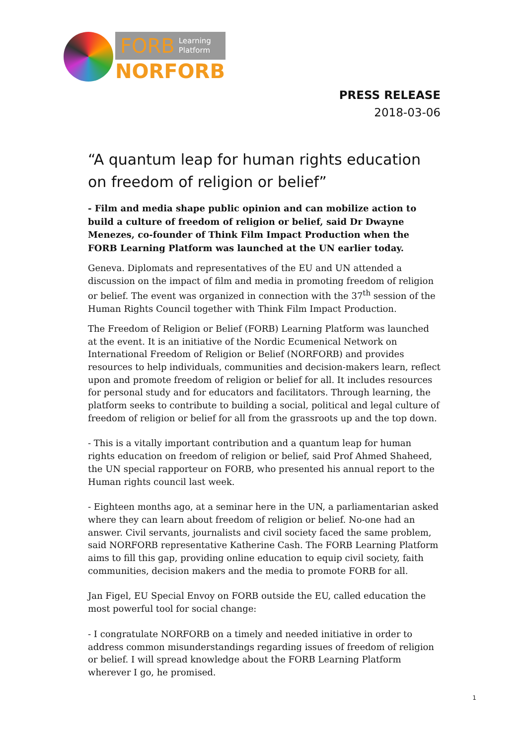FORB Learning
Platform
NORFORB
PRESS RELEASE
2018-03-06
“A quantum leap for human rights education on freedom of religion or belief”
- Film and media shape public opinion and can mobilize action to build a culture of freedom of religion or belief, said Dr Dwayne Menezes, co-founder of Think Film Impact Production when the FORB Learning Platform was launched at the UN earlier today.
Geneva. Diplomats and representatives of the EU and UN attended a discussion on the impact of film and media in promoting freedom of religion or belief. The event was organized in connection with the 37<sup>th</sup> session of the Human Rights Council together with Think Film Impact Production.
The Freedom of Religion or Belief (FORB) Learning Platform was launched at the event. It is an initiative of the Nordic Ecumenical Network on International Freedom of Religion or Belief (NORFORB) and provides resources to help individuals, communities and decision-makers learn, reflect upon and promote freedom of religion or belief for all. It includes resources for personal study and for educators and facilitators. Through learning, the platform seeks to contribute to building a social, political and legal culture of freedom of religion or belief for all from the grassroots up and the top down.
- This is a vitally important contribution and a quantum leap for human rights education on freedom of religion or belief, said Prof Ahmed Shaheed, the UN special rapporteur on FORB, who presented his annual report to the Human rights council last week.
- Eighteen months ago, at a seminar here in the UN, a parliamentarian asked where they can learn about freedom of religion or belief. No-one had an answer. Civil servants, journalists and civil society faced the same problem, said NORFORB representative Katherine Cash. The FORB Learning Platform aims to fill this gap, providing online education to equip civil society, faith communities, decision makers and the media to promote FORB for all.
Jan Figel, EU Special Envoy on FORB outside the EU, called education the most powerful tool for social change:
- I congratulate NORFORB on a timely and needed initiative in order to address common misunderstandings regarding issues of freedom of religion or belief. I will spread knowledge about the FORB Learning Platform wherever I go, he promised.
1